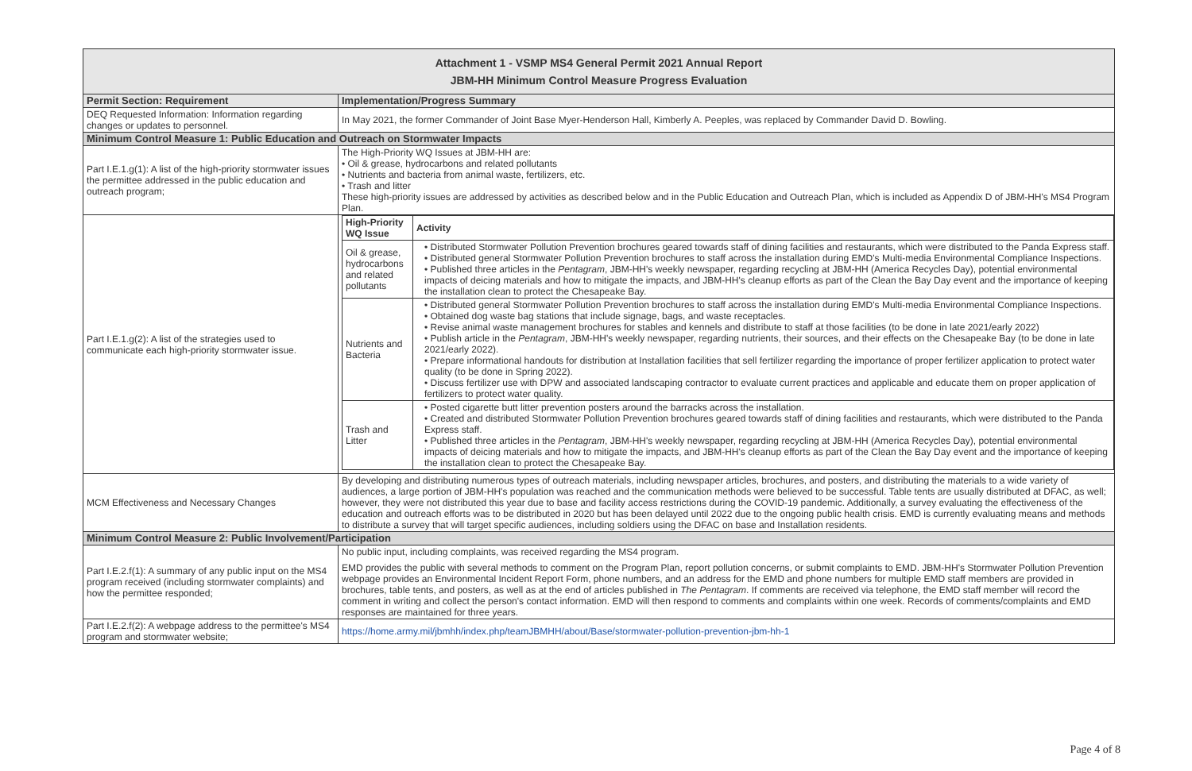| Attachment 1 - VSMP MS4 General Permit 2021 Annual Report JBM-HH Minimum Control Measure Progress Evaluation | |
| Permit Section: Requirement | Implementation/Progress Summary |
| DEQ Requested Information: Information regarding changes or updates to personnel. | In May 2021, the former Commander of Joint Base Myer-Henderson Hall, Kimberly A. Peeples, was replaced by Commander David D. Bowling. |
| Minimum Control Measure 1: Public Education and Outreach on Stormwater Impacts | |
| Part I.E.1.g(1): A list of the high-priority stormwater issues the permittee addressed in the public education and outreach program; | The High-Priority WQ Issues at JBM-HH are: • Oil & grease, hydrocarbons and related pollutants • Nutrients and bacteria from animal waste, fertilizers, etc. • Trash and litter These high-priority issues are addressed by activities as described below and in the Public Education and Outreach Plan, which is included as Appendix D of JBM-HH's MS4 Program Plan. |
| Part I.E.1.g(2): A list of the strategies used to communicate each high-priority stormwater issue. | / High-Priority WQ Issue / Activity / / --- / --- / / Oil & grease, hydrocarbons and related pollutants / • Distributed Stormwater Pollution Prevention brochures geared towards staff of dining facilities and restaurants, which were distributed to the Panda Express staff. • Distributed general Stormwater Pollution Prevention brochures to staff across the installation during EMD's Multi-media Environmental Compliance Inspections. • Published three articles in the Pentagram , JBM-HH's weekly newspaper, regarding recycling at JBM-HH (America Recycles Day), potential environmental impacts of deicing materials and how to mitigate the impacts, and JBM-HH's cleanup efforts as part of the Clean the Bay Day event and the importance of keeping the installation clean to protect the Chesapeake Bay. / / Nutrients and Bacteria / • Distributed general Stormwater Pollution Prevention brochures to staff across the installation during EMD's Multi-media Environmental Compliance Inspections. • Obtained dog waste bag stations that include signage, bags, and waste receptacles. • Revise animal waste management brochures for stables and kennels and distribute to staff at those facilities (to be done in late 2021/early 2022) • Publish article in the Pentagram , JBM-HH's weekly newspaper, regarding nutrients, their sources, and their effects on the Chesapeake Bay (to be done in late 2021/early 2022). • Prepare informational handouts for distribution at Installation facilities that sell fertilizer regarding the importance of proper fertilizer application to protect water quality (to be done in Spring 2022). • Discuss fertilizer use with DPW and associated landscaping contractor to evaluate current practices and applicable and educate them on proper application of fertilizers to protect water quality. / / Trash and Litter / • Posted cigarette butt litter prevention posters around the barracks across the installation. • Created and distributed Stormwater Pollution Prevention brochures geared towards staff of dining facilities and restaurants, which were distributed to the Panda Express staff. • Published three articles in the Pentagram , JBM-HH's weekly newspaper, regarding recycling at JBM-HH (America Recycles Day), potential environmental impacts of deicing materials and how to mitigate the impacts, and JBM-HH's cleanup efforts as part of the Clean the Bay Day event and the importance of keeping the installation clean to protect the Chesapeake Bay. / |
| MCM Effectiveness and Necessary Changes | By developing and distributing numerous types of outreach materials, including newspaper articles, brochures, and posters, and distributing the materials to a wide variety of audiences, a large portion of JBM-HH's population was reached and the communication methods were believed to be successful. Table tents are usually distributed at DFAC, as well; however, they were not distributed this year due to base and facility access restrictions during the COVID-19 pandemic. Additionally, a survey evaluating the effectiveness of the education and outreach efforts was to be distributed in 2020 but has been delayed until 2022 due to the ongoing public health crisis. EMD is currently evaluating means and methods to distribute a survey that will target specific audiences, including soldiers using the DFAC on base and Installation residents. |
| Minimum Control Measure 2: Public Involvement/Participation | |
| Part I.E.2.f(1): A summary of any public input on the MS4 program received (including stormwater complaints) and how the permittee responded; | No public input, including complaints, was received regarding the MS4 program. EMD provides the public with several methods to comment on the Program Plan, report pollution concerns, or submit complaints to EMD. JBM-HH's Stormwater Pollution Prevention webpage provides an Environmental Incident Report Form, phone numbers, and an address for the EMD and phone numbers for multiple EMD staff members are provided in brochures, table tents, and posters, as well as at the end of articles published in The Pentagram . If comments are received via telephone, the EMD staff member will record the comment in writing and collect the person's contact information. EMD will then respond to comments and complaints within one week. Records of comments/complaints and EMD responses are maintained for three years. |
| Part I.E.2.f(2): A webpage address to the permittee's MS4 program and stormwater website; | https://home.army.mil/jbmhh/index.php/teamJBMHH/about/Base/stormwater-pollution-prevention-jbm-hh-1 |
Page 4 of 8